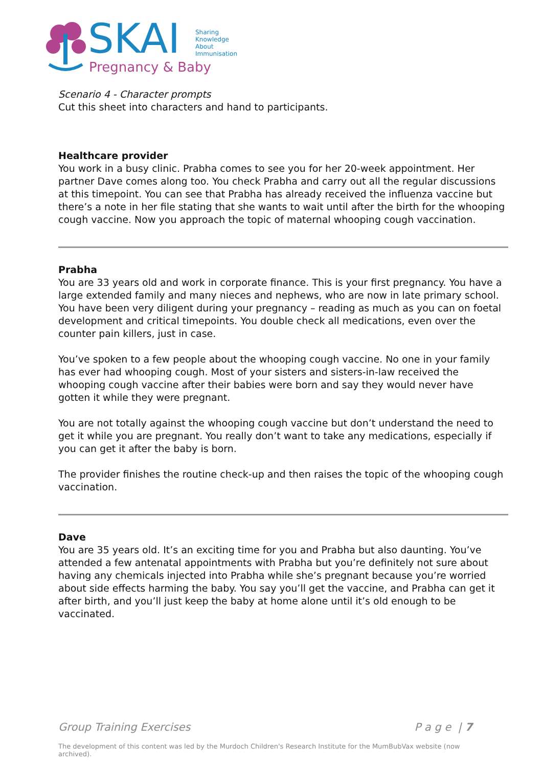SKAI
Sharing
Knowledge
About
Immunisation
Pregnancy & Baby
Scenario 4 - Character prompts
Cut this sheet into characters and hand to participants.
Healthcare provider
You work in a busy clinic. Prabha comes to see you for her 20-week appointment. Her partner Dave comes along too. You check Prabha and carry out all the regular discussions at this timepoint. You can see that Prabha has already received the influenza vaccine but there’s a note in her file stating that she wants to wait until after the birth for the whooping cough vaccine. Now you approach the topic of maternal whooping cough vaccination.
Prabha
You are 33 years old and work in corporate finance. This is your first pregnancy. You have a large extended family and many nieces and nephews, who are now in late primary school. You have been very diligent during your pregnancy – reading as much as you can on foetal development and critical timepoints. You double check all medications, even over the counter pain killers, just in case.
You’ve spoken to a few people about the whooping cough vaccine. No one in your family has ever had whooping cough. Most of your sisters and sisters-in-law received the whooping cough vaccine after their babies were born and say they would never have gotten it while they were pregnant.
You are not totally against the whooping cough vaccine but don’t understand the need to get it while you are pregnant. You really don’t want to take any medications, especially if you can get it after the baby is born.
The provider finishes the routine check-up and then raises the topic of the whooping cough vaccination.
Dave
You are 35 years old. It’s an exciting time for you and Prabha but also daunting. You’ve attended a few antenatal appointments with Prabha but you’re definitely not sure about having any chemicals injected into Prabha while she’s pregnant because you’re worried about side effects harming the baby. You say you’ll get the vaccine, and Prabha can get it after birth, and you’ll just keep the baby at home alone until it’s old enough to be vaccinated.
Group Training Exercises P a g e | 7
The development of this content was led by the Murdoch Children's Research Institute for the MumBubVax website (now archived).